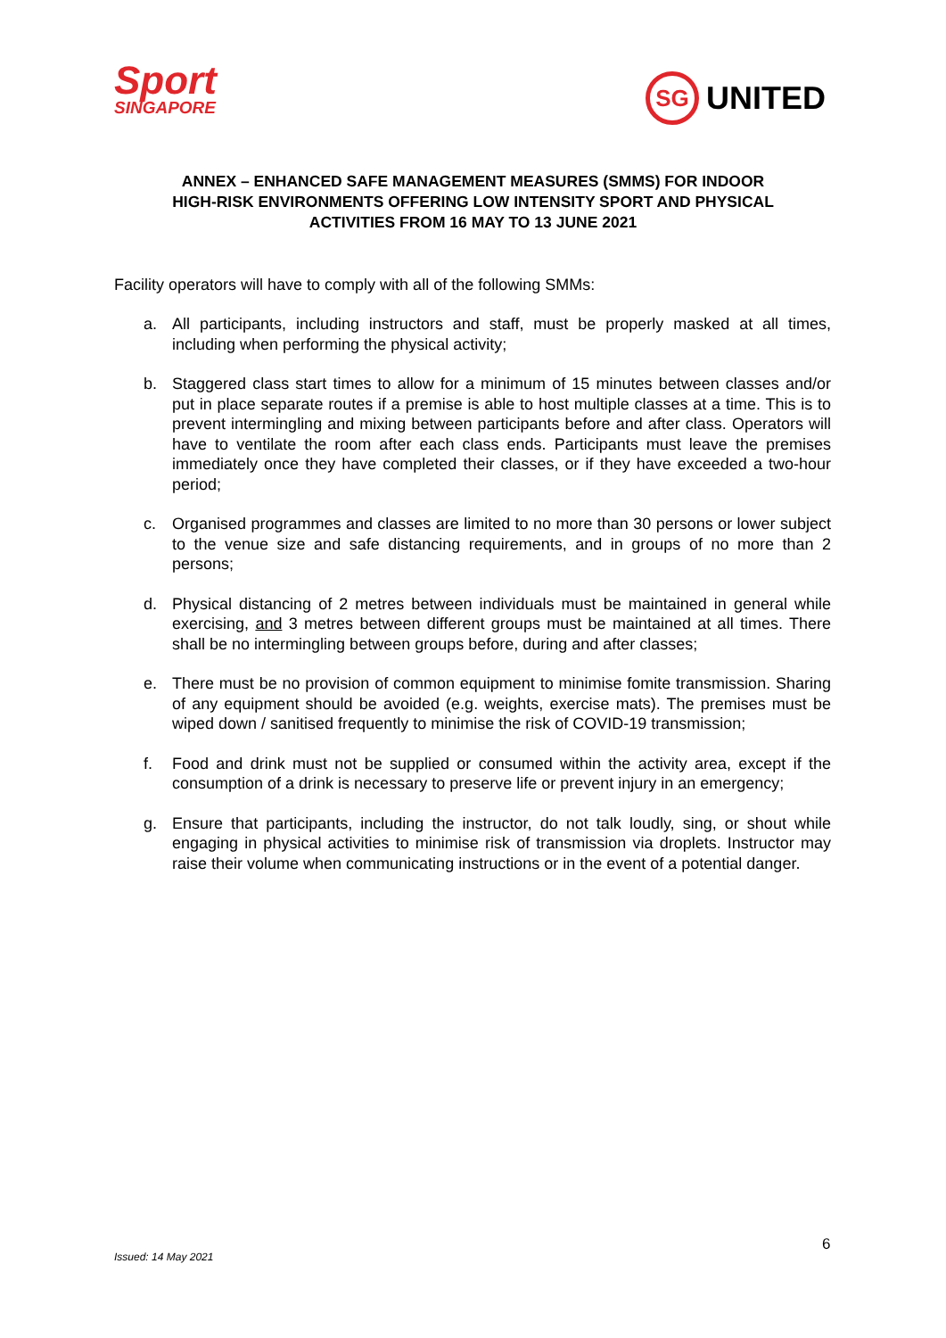Sport
SINGAPORE
SG
UNITED
ANNEX – ENHANCED SAFE MANAGEMENT MEASURES (SMMS) FOR INDOOR HIGH-RISK ENVIRONMENTS OFFERING LOW INTENSITY SPORT AND PHYSICAL ACTIVITIES FROM 16 MAY TO 13 JUNE 2021
Facility operators will have to comply with all of the following SMMs:
a. All participants, including instructors and staff, must be properly masked at all times, including when performing the physical activity;
b. Staggered class start times to allow for a minimum of 15 minutes between classes and/or put in place separate routes if a premise is able to host multiple classes at a time. This is to prevent intermingling and mixing between participants before and after class. Operators will have to ventilate the room after each class ends. Participants must leave the premises immediately once they have completed their classes, or if they have exceeded a two-hour period;
c. Organised programmes and classes are limited to no more than 30 persons or lower subject to the venue size and safe distancing requirements, and in groups of no more than 2 persons;
d. Physical distancing of 2 metres between individuals must be maintained in general while exercising, and 3 metres between different groups must be maintained at all times. There shall be no intermingling between groups before, during and after classes;
e. There must be no provision of common equipment to minimise fomite transmission. Sharing of any equipment should be avoided (e.g. weights, exercise mats). The premises must be wiped down / sanitised frequently to minimise the risk of COVID-19 transmission;
f. Food and drink must not be supplied or consumed within the activity area, except if the consumption of a drink is necessary to preserve life or prevent injury in an emergency;
g. Ensure that participants, including the instructor, do not talk loudly, sing, or shout while engaging in physical activities to minimise risk of transmission via droplets. Instructor may raise their volume when communicating instructions or in the event of a potential danger.
6
Issued: 14 May 2021